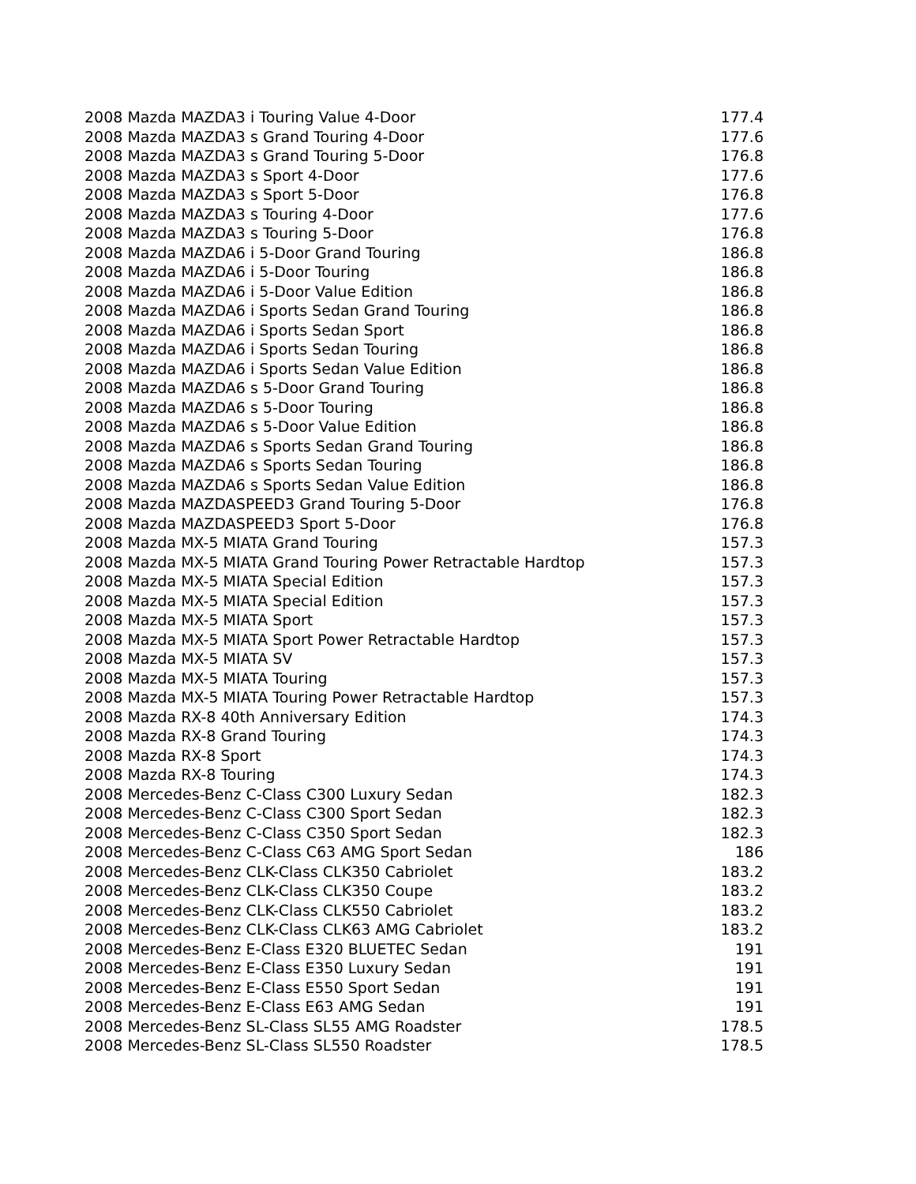| 2008 Mazda MAZDA3 i Touring Value 4-Door | 177.4 |
| 2008 Mazda MAZDA3 s Grand Touring 4-Door | 177.6 |
| 2008 Mazda MAZDA3 s Grand Touring 5-Door | 176.8 |
| 2008 Mazda MAZDA3 s Sport 4-Door | 177.6 |
| 2008 Mazda MAZDA3 s Sport 5-Door | 176.8 |
| 2008 Mazda MAZDA3 s Touring 4-Door | 177.6 |
| 2008 Mazda MAZDA3 s Touring 5-Door | 176.8 |
| 2008 Mazda MAZDA6 i 5-Door Grand Touring | 186.8 |
| 2008 Mazda MAZDA6 i 5-Door Touring | 186.8 |
| 2008 Mazda MAZDA6 i 5-Door Value Edition | 186.8 |
| 2008 Mazda MAZDA6 i Sports Sedan Grand Touring | 186.8 |
| 2008 Mazda MAZDA6 i Sports Sedan Sport | 186.8 |
| 2008 Mazda MAZDA6 i Sports Sedan Touring | 186.8 |
| 2008 Mazda MAZDA6 i Sports Sedan Value Edition | 186.8 |
| 2008 Mazda MAZDA6 s 5-Door Grand Touring | 186.8 |
| 2008 Mazda MAZDA6 s 5-Door Touring | 186.8 |
| 2008 Mazda MAZDA6 s 5-Door Value Edition | 186.8 |
| 2008 Mazda MAZDA6 s Sports Sedan Grand Touring | 186.8 |
| 2008 Mazda MAZDA6 s Sports Sedan Touring | 186.8 |
| 2008 Mazda MAZDA6 s Sports Sedan Value Edition | 186.8 |
| 2008 Mazda MAZDASPEED3 Grand Touring 5-Door | 176.8 |
| 2008 Mazda MAZDASPEED3 Sport 5-Door | 176.8 |
| 2008 Mazda MX-5 MIATA Grand Touring | 157.3 |
| 2008 Mazda MX-5 MIATA Grand Touring Power Retractable Hardtop | 157.3 |
| 2008 Mazda MX-5 MIATA Special Edition | 157.3 |
| 2008 Mazda MX-5 MIATA Special Edition | 157.3 |
| 2008 Mazda MX-5 MIATA Sport | 157.3 |
| 2008 Mazda MX-5 MIATA Sport Power Retractable Hardtop | 157.3 |
| 2008 Mazda MX-5 MIATA SV | 157.3 |
| 2008 Mazda MX-5 MIATA Touring | 157.3 |
| 2008 Mazda MX-5 MIATA Touring Power Retractable Hardtop | 157.3 |
| 2008 Mazda RX-8 40th Anniversary Edition | 174.3 |
| 2008 Mazda RX-8 Grand Touring | 174.3 |
| 2008 Mazda RX-8 Sport | 174.3 |
| 2008 Mazda RX-8 Touring | 174.3 |
| 2008 Mercedes-Benz C-Class C300 Luxury Sedan | 182.3 |
| 2008 Mercedes-Benz C-Class C300 Sport Sedan | 182.3 |
| 2008 Mercedes-Benz C-Class C350 Sport Sedan | 182.3 |
| 2008 Mercedes-Benz C-Class C63 AMG Sport Sedan | 186 |
| 2008 Mercedes-Benz CLK-Class CLK350 Cabriolet | 183.2 |
| 2008 Mercedes-Benz CLK-Class CLK350 Coupe | 183.2 |
| 2008 Mercedes-Benz CLK-Class CLK550 Cabriolet | 183.2 |
| 2008 Mercedes-Benz CLK-Class CLK63 AMG Cabriolet | 183.2 |
| 2008 Mercedes-Benz E-Class E320 BLUETEC Sedan | 191 |
| 2008 Mercedes-Benz E-Class E350 Luxury Sedan | 191 |
| 2008 Mercedes-Benz E-Class E550 Sport Sedan | 191 |
| 2008 Mercedes-Benz E-Class E63 AMG Sedan | 191 |
| 2008 Mercedes-Benz SL-Class SL55 AMG Roadster | 178.5 |
| 2008 Mercedes-Benz SL-Class SL550 Roadster | 178.5 |